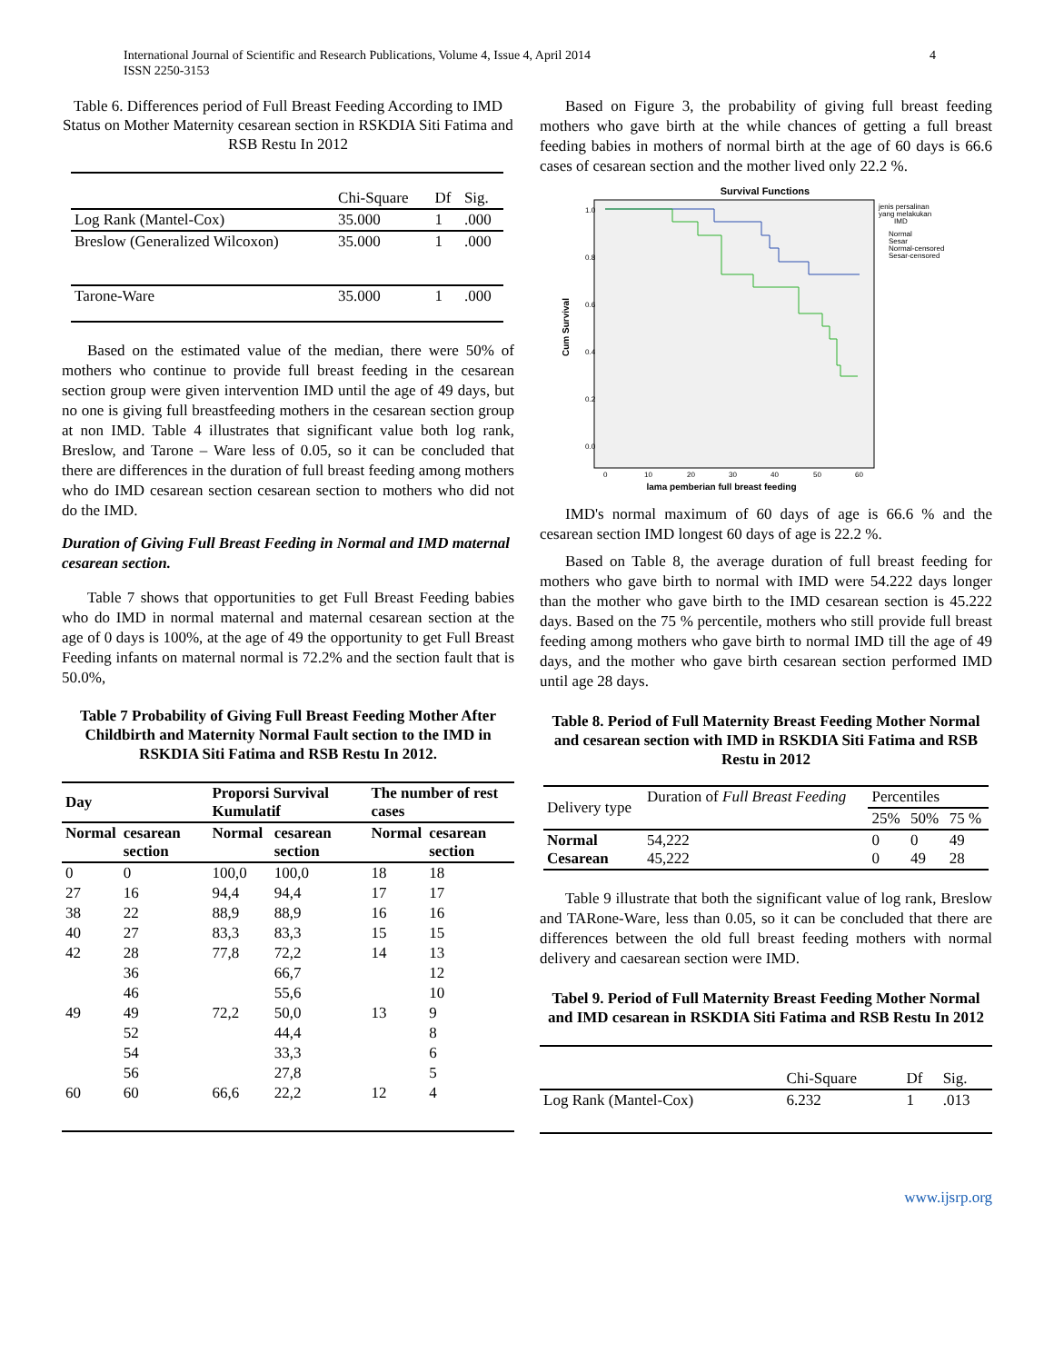International Journal of Scientific and Research Publications, Volume 4, Issue 4, April 2014
ISSN 2250-3153
4
Table 6. Differences period of Full Breast Feeding According to IMD Status on Mother Maternity cesarean section in RSKDIA Siti Fatima and RSB Restu In 2012
| | Chi-Square | Df | Sig. |
| Log Rank (Mantel-Cox) | 35.000 | 1 | .000 |
| Breslow (Generalized Wilcoxon) | 35.000 | 1 | .000 |
| Tarone-Ware | 35.000 | 1 | .000 |
Based on the estimated value of the median, there were 50% of mothers who continue to provide full breast feeding in the cesarean section group were given intervention IMD until the age of 49 days, but no one is giving full breastfeeding mothers in the cesarean section group at non IMD. Table 4 illustrates that significant value both log rank, Breslow, and Tarone – Ware less of 0.05, so it can be concluded that there are differences in the duration of full breast feeding among mothers who do IMD cesarean section cesarean section to mothers who did not do the IMD.
Duration of Giving Full Breast Feeding in Normal and IMD maternal cesarean section.
Table 7 shows that opportunities to get Full Breast Feeding babies who do IMD in normal maternal and maternal cesarean section at the age of 0 days is 100%, at the age of 49 the opportunity to get Full Breast Feeding infants on maternal normal is 72.2% and the section fault that is 50.0%,
Table 7 Probability of Giving Full Breast Feeding Mother After Childbirth and Maternity Normal Fault section to the IMD in RSKDIA Siti Fatima and RSB Restu In 2012.
| Day | | Proporsi Survival Kumulatif | | The number of rest cases | |
| Normal | cesarean section | Normal | cesarean section | Normal | cesarean section |
| 0 | 0 | 100,0 | 100,0 | 18 | 18 |
| 27 | 16 | 94,4 | 94,4 | 17 | 17 |
| 38 | 22 | 88,9 | 88,9 | 16 | 16 |
| 40 | 27 | 83,3 | 83,3 | 15 | 15 |
| 42 | 28 | 77,8 | 72,2 | 14 | 13 |
| | 36 | | 66,7 | | 12 |
| | 46 | | 55,6 | | 10 |
| 49 | 49 | 72,2 | 50,0 | 13 | 9 |
| | 52 | | 44,4 | | 8 |
| | 54 | | 33,3 | | 6 |
| | 56 | | 27,8 | | 5 |
| 60 | 60 | 66,6 | 22,2 | 12 | 4 |
Based on Figure 3, the probability of giving full breast feeding mothers who gave birth at the while chances of getting a full breast feeding babies in mothers of normal birth at the age of 60 days is 66.6 cases of cesarean section and the mother lived only 22.2 %.
Survival Functions
1.0
0.8
0.6
0.4
0.2
0.0
Cum Survival
0
10
20
30
40
50
60
lama pemberian full breast feeding
jenis persalinan
yang melakukan
IMD
Normal
Sesar
Normal-censored
Sesar-censored
IMD's normal maximum of 60 days of age is 66.6 % and the cesarean section IMD longest 60 days of age is 22.2 %.
Based on Table 8, the average duration of full breast feeding for mothers who gave birth to normal with IMD were 54.222 days longer than the mother who gave birth to the IMD cesarean section is 45.222 days. Based on the 75 % percentile, mothers who still provide full breast feeding among mothers who gave birth to normal IMD till the age of 49 days, and the mother who gave birth cesarean section performed IMD until age 28 days.
Table 8. Period of Full Maternity Breast Feeding Mother Normal and cesarean section with IMD in RSKDIA Siti Fatima and RSB Restu in 2012
| Delivery type | Duration of Full Breast Feeding | Percentiles | | |
| | | 25% | 50% | 75 % |
| Normal Cesarean | 54,222 45,222 | 0 0 | 0 49 | 49 28 |
Table 9 illustrate that both the significant value of log rank, Breslow and TARone-Ware, less than 0.05, so it can be concluded that there are differences between the old full breast feeding mothers with normal delivery and caesarean section were IMD.
Tabel 9. Period of Full Maternity Breast Feeding Mother Normal and IMD cesarean in RSKDIA Siti Fatima and RSB Restu In 2012
| | Chi-Square | Df | Sig. |
| Log Rank (Mantel-Cox) | 6.232 | 1 | .013 |
www.ijsrp.org